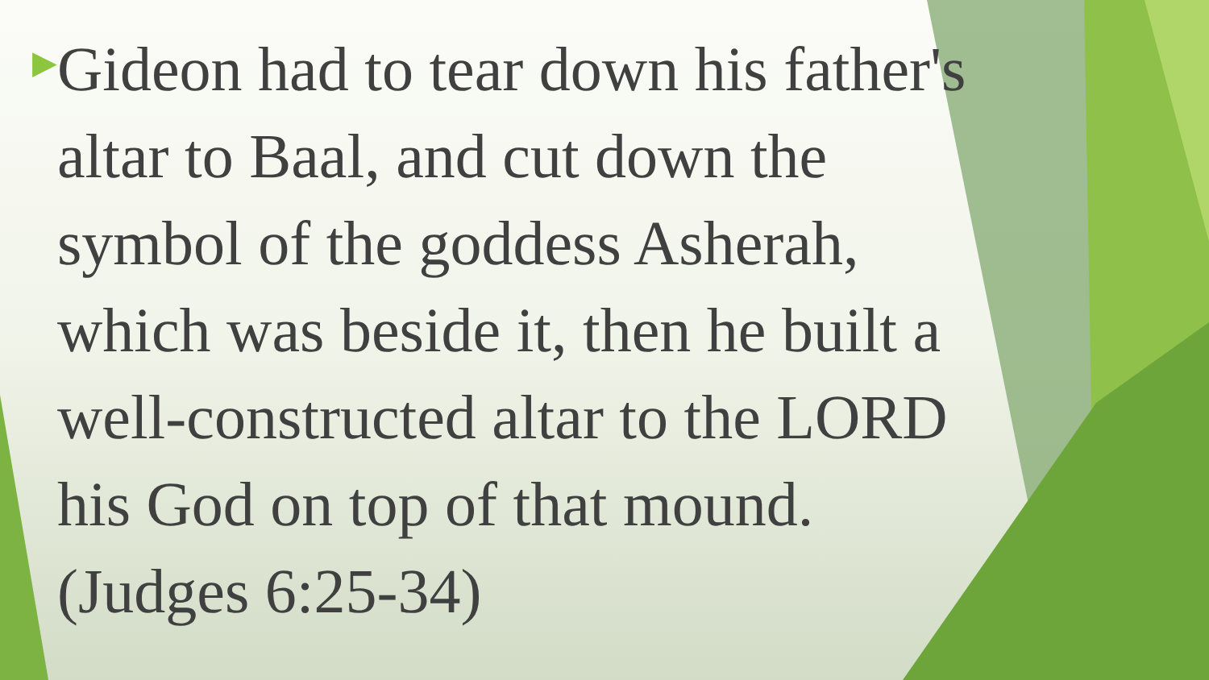▶
Gideon had to tear down his father's altar to Baal, and cut down the symbol of the goddess Asherah, which was beside it, then he built a well-constructed altar to the LORD his God on top of that mound. (Judges 6:25-34)